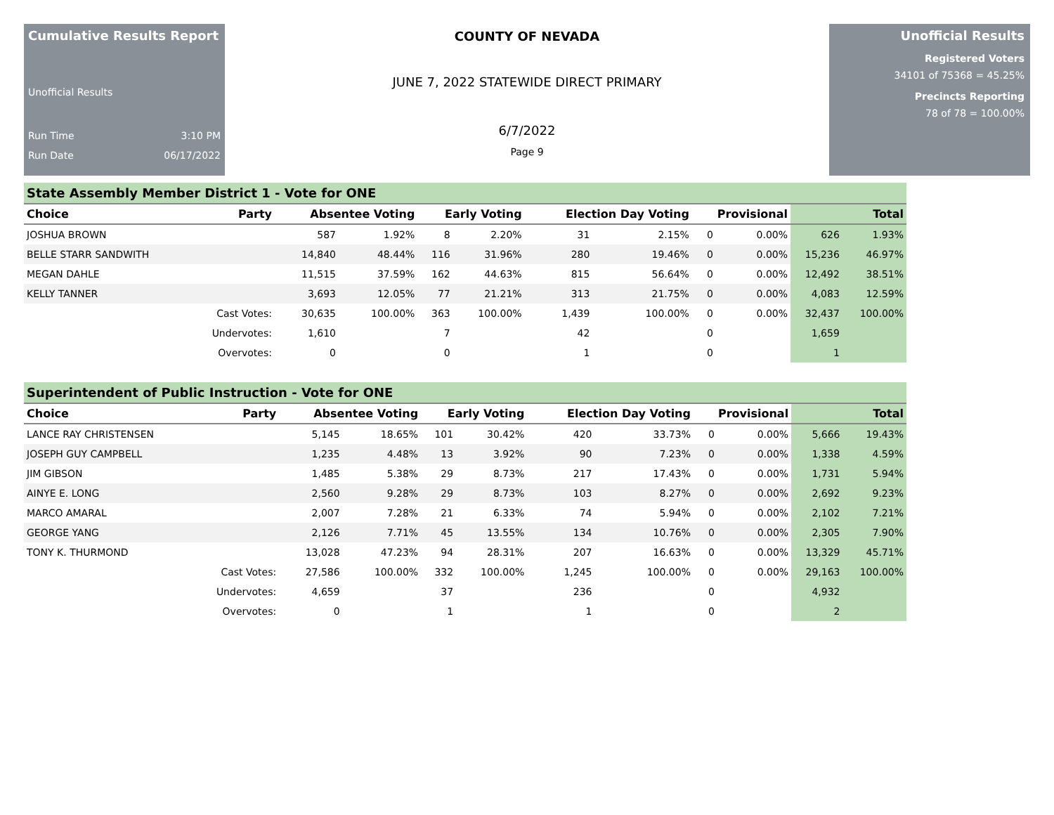Cumulative Results Report
Unofficial Results
Run Time 3:10 PM
Run Date 06/17/2022
COUNTY OF NEVADA
JUNE 7, 2022 STATEWIDE DIRECT PRIMARY
6/7/2022
Page 9
Unofficial Results
Registered Voters
34101 of 75368 = 45.25%
Precincts Reporting
78 of 78 = 100.00%
State Assembly Member District 1 - Vote for ONE
| Choice | Party | Absentee Voting | | Early Voting | | Election Day Voting | | Provisional | | Total | |
| --- | --- | --- | --- | --- | --- | --- | --- | --- | --- | --- | --- |
| JOSHUA BROWN | | 587 | 1.92% | 8 | 2.20% | 31 | 2.15% | 0 | 0.00% | 626 | 1.93% |
| BELLE STARR SANDWITH | | 14,840 | 48.44% | 116 | 31.96% | 280 | 19.46% | 0 | 0.00% | 15,236 | 46.97% |
| MEGAN DAHLE | | 11,515 | 37.59% | 162 | 44.63% | 815 | 56.64% | 0 | 0.00% | 12,492 | 38.51% |
| KELLY TANNER | | 3,693 | 12.05% | 77 | 21.21% | 313 | 21.75% | 0 | 0.00% | 4,083 | 12.59% |
| | Cast Votes: | 30,635 | 100.00% | 363 | 100.00% | 1,439 | 100.00% | 0 | 0.00% | 32,437 | 100.00% |
| | Undervotes: | 1,610 | | 7 | | 42 | | 0 | | 1,659 | |
| | Overvotes: | 0 | | 0 | | 1 | | 0 | | 1 | |
Superintendent of Public Instruction - Vote for ONE
| Choice | Party | Absentee Voting | | Early Voting | | Election Day Voting | | Provisional | | Total | |
| --- | --- | --- | --- | --- | --- | --- | --- | --- | --- | --- | --- |
| LANCE RAY CHRISTENSEN | | 5,145 | 18.65% | 101 | 30.42% | 420 | 33.73% | 0 | 0.00% | 5,666 | 19.43% |
| JOSEPH GUY CAMPBELL | | 1,235 | 4.48% | 13 | 3.92% | 90 | 7.23% | 0 | 0.00% | 1,338 | 4.59% |
| JIM GIBSON | | 1,485 | 5.38% | 29 | 8.73% | 217 | 17.43% | 0 | 0.00% | 1,731 | 5.94% |
| AINYE E. LONG | | 2,560 | 9.28% | 29 | 8.73% | 103 | 8.27% | 0 | 0.00% | 2,692 | 9.23% |
| MARCO AMARAL | | 2,007 | 7.28% | 21 | 6.33% | 74 | 5.94% | 0 | 0.00% | 2,102 | 7.21% |
| GEORGE YANG | | 2,126 | 7.71% | 45 | 13.55% | 134 | 10.76% | 0 | 0.00% | 2,305 | 7.90% |
| TONY K. THURMOND | | 13,028 | 47.23% | 94 | 28.31% | 207 | 16.63% | 0 | 0.00% | 13,329 | 45.71% |
| | Cast Votes: | 27,586 | 100.00% | 332 | 100.00% | 1,245 | 100.00% | 0 | 0.00% | 29,163 | 100.00% |
| | Undervotes: | 4,659 | | 37 | | 236 | | 0 | | 4,932 | |
| | Overvotes: | 0 | | 1 | | 1 | | 0 | | 2 | |